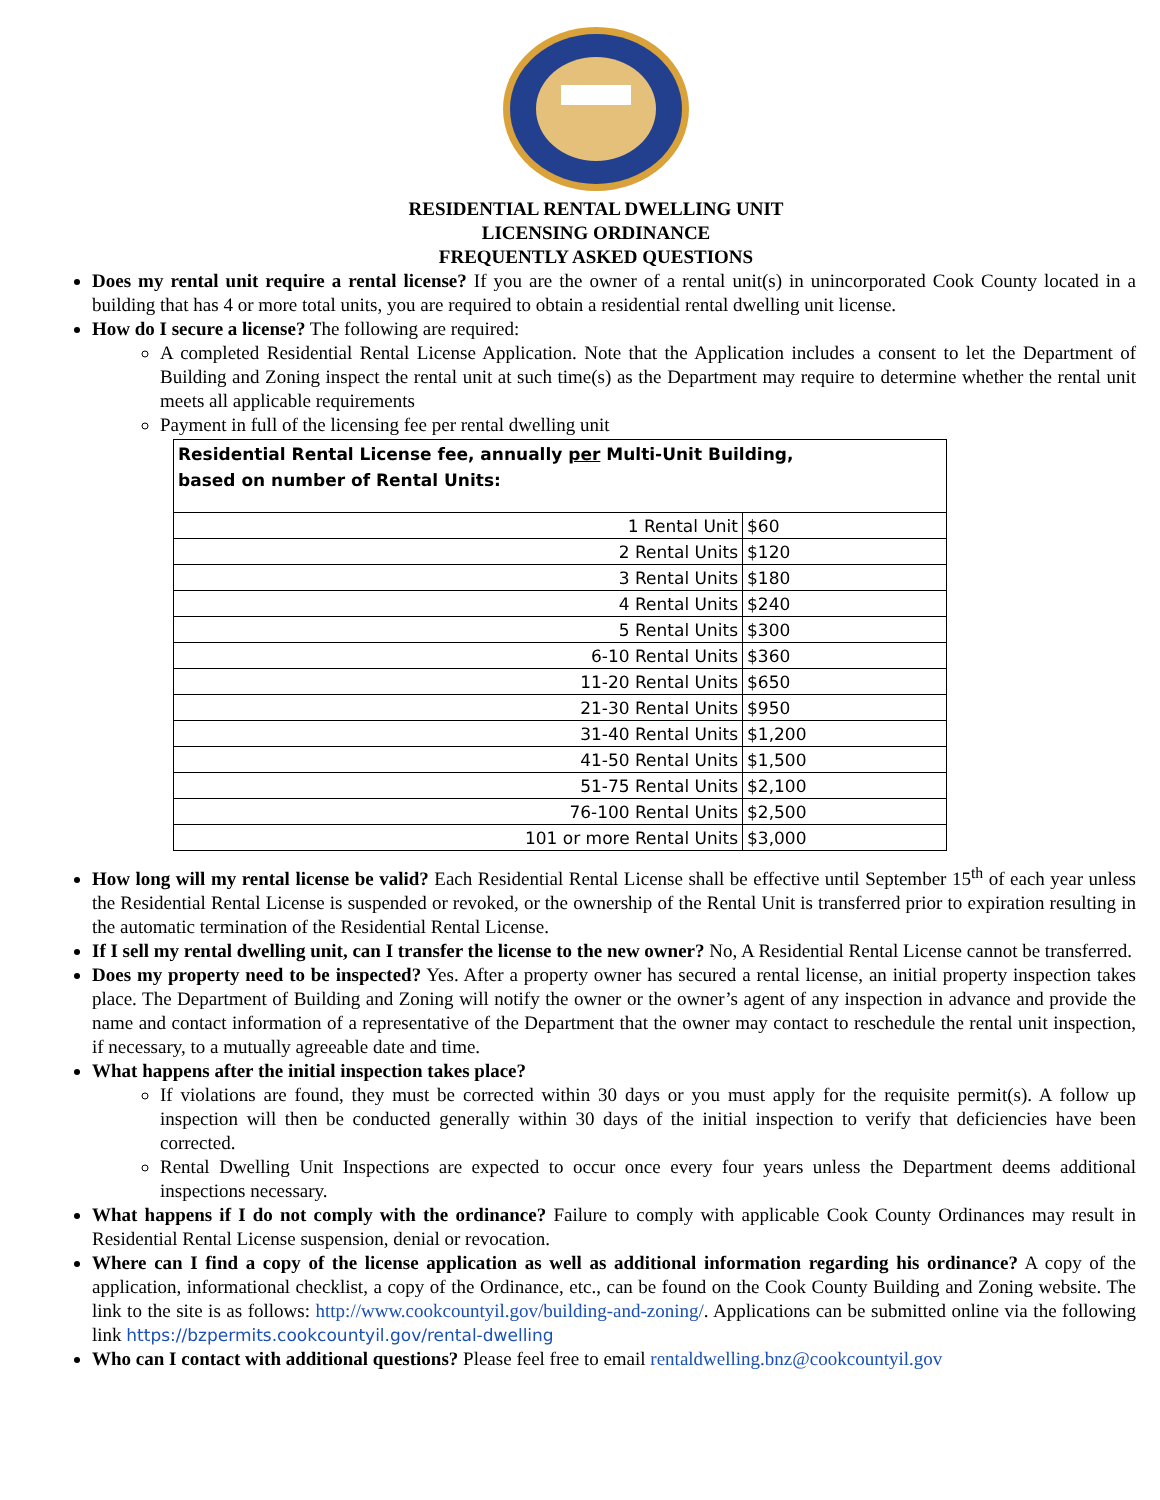RESIDENTIAL RENTAL DWELLING UNIT
LICENSING ORDINANCE
FREQUENTLY ASKED QUESTIONS
Does my rental unit require a rental license? If you are the owner of a rental unit(s) in unincorporated Cook County located in a building that has 4 or more total units, you are required to obtain a residential rental dwelling unit license.
How do I secure a license? The following are required:
A completed Residential Rental License Application. Note that the Application includes a consent to let the Department of Building and Zoning inspect the rental unit at such time(s) as the Department may require to determine whether the rental unit meets all applicable requirements
Payment in full of the licensing fee per rental dwelling unit
| Residential Rental License fee, annually per Multi-Unit Building, based on number of Rental Units: | |
| 1 Rental Unit | $60 |
| 2 Rental Units | $120 |
| 3 Rental Units | $180 |
| 4 Rental Units | $240 |
| 5 Rental Units | $300 |
| 6-10 Rental Units | $360 |
| 11-20 Rental Units | $650 |
| 21-30 Rental Units | $950 |
| 31-40 Rental Units | $1,200 |
| 41-50 Rental Units | $1,500 |
| 51-75 Rental Units | $2,100 |
| 76-100 Rental Units | $2,500 |
| 101 or more Rental Units | $3,000 |
How long will my rental license be valid? Each Residential Rental License shall be effective until September 15<sup>th</sup> of each year unless the Residential Rental License is suspended or revoked, or the ownership of the Rental Unit is transferred prior to expiration resulting in the automatic termination of the Residential Rental License.
If I sell my rental dwelling unit, can I transfer the license to the new owner? No, A Residential Rental License cannot be transferred.
Does my property need to be inspected? Yes. After a property owner has secured a rental license, an initial property inspection takes place. The Department of Building and Zoning will notify the owner or the owner’s agent of any inspection in advance and provide the name and contact information of a representative of the Department that the owner may contact to reschedule the rental unit inspection, if necessary, to a mutually agreeable date and time.
What happens after the initial inspection takes place?
If violations are found, they must be corrected within 30 days or you must apply for the requisite permit(s). A follow up inspection will then be conducted generally within 30 days of the initial inspection to verify that deficiencies have been corrected.
Rental Dwelling Unit Inspections are expected to occur once every four years unless the Department deems additional inspections necessary.
What happens if I do not comply with the ordinance? Failure to comply with applicable Cook County Ordinances may result in Residential Rental License suspension, denial or revocation.
Where can I find a copy of the license application as well as additional information regarding his ordinance? A copy of the application, informational checklist, a copy of the Ordinance, etc., can be found on the Cook County Building and Zoning website. The link to the site is as follows: http://www.cookcountyil.gov/building-and-zoning/. Applications can be submitted online via the following link https://bzpermits.cookcountyil.gov/rental-dwelling
Who can I contact with additional questions? Please feel free to email rentaldwelling.bnz@cookcountyil.gov